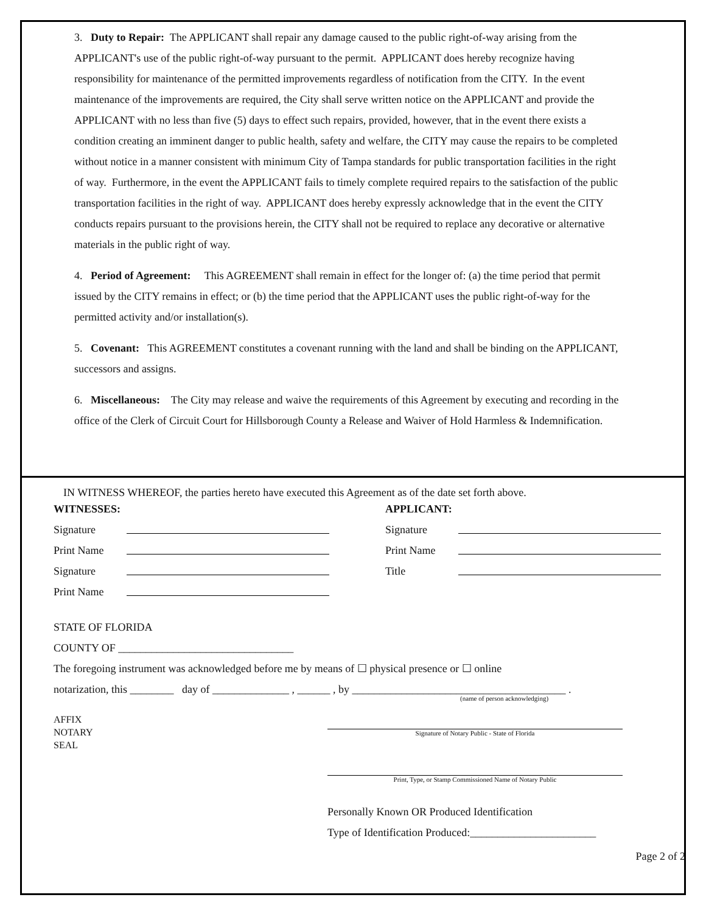3. Duty to Repair: The APPLICANT shall repair any damage caused to the public right-of-way arising from the APPLICANT's use of the public right-of-way pursuant to the permit. APPLICANT does hereby recognize having responsibility for maintenance of the permitted improvements regardless of notification from the CITY. In the event maintenance of the improvements are required, the City shall serve written notice on the APPLICANT and provide the APPLICANT with no less than five (5) days to effect such repairs, provided, however, that in the event there exists a condition creating an imminent danger to public health, safety and welfare, the CITY may cause the repairs to be completed without notice in a manner consistent with minimum City of Tampa standards for public transportation facilities in the right of way. Furthermore, in the event the APPLICANT fails to timely complete required repairs to the satisfaction of the public transportation facilities in the right of way. APPLICANT does hereby expressly acknowledge that in the event the CITY conducts repairs pursuant to the provisions herein, the CITY shall not be required to replace any decorative or alternative materials in the public right of way.
4. Period of Agreement: This AGREEMENT shall remain in effect for the longer of: (a) the time period that permit issued by the CITY remains in effect; or (b) the time period that the APPLICANT uses the public right-of-way for the permitted activity and/or installation(s).
5. Covenant: This AGREEMENT constitutes a covenant running with the land and shall be binding on the APPLICANT, successors and assigns.
6. Miscellaneous: The City may release and waive the requirements of this Agreement by executing and recording in the office of the Clerk of Circuit Court for Hillsborough County a Release and Waiver of Hold Harmless & Indemnification.
IN WITNESS WHEREOF, the parties hereto have executed this Agreement as of the date set forth above.
WITNESSES:
Signature
Print Name
Signature
Print Name
APPLICANT:
Signature
Print Name
Title
STATE OF FLORIDA
COUNTY OF ________________________________
The foregoing instrument was acknowledged before me by means of ☐ physical presence or ☐ online
notarization, this ________ day of ______________ , ______ , by _______________________________________ .
(name of person acknowledging)
AFFIX
NOTARY
SEAL
Signature of Notary Public - State of Florida
Print, Type, or Stamp Commissioned Name of Notary Public
Personally Known OR Produced Identification
Type of Identification Produced:_______________________
Page 2 of 2